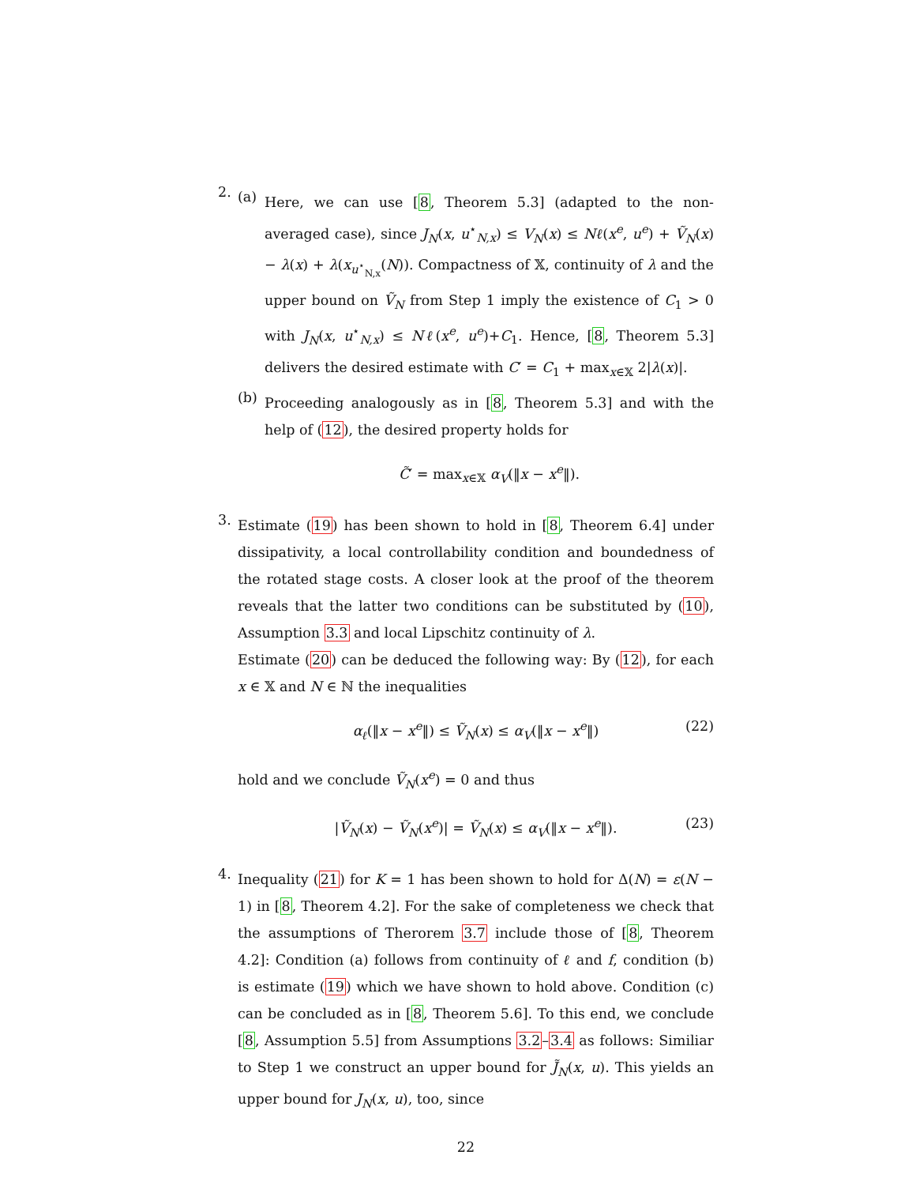2.
(a)
Here, we can use [8, Theorem 5.3] (adapted to the non-averaged case), since J<sub>N</sub>(x, u<sup>⋆</sup><sub>N,x</sub>) ≤ V<sub>N</sub>(x) ≤ Nℓ(x<sup>e</sup>, u<sup>e</sup>) + Ṽ<sub>N</sub>(x) − λ(x) + λ(x<sub>u<sup>⋆</sup><sub>N,x</sub></sub>(N)). Compactness of 𝕏, continuity of λ and the upper bound on Ṽ<sub>N</sub> from Step 1 imply the existence of C<sub>1</sub> > 0 with J<sub>N</sub>(x, u<sup>⋆</sup><sub>N,x</sub>) ≤ Nℓ(x<sup>e</sup>, u<sup>e</sup>)+C<sub>1</sub>. Hence, [8, Theorem 5.3] delivers the desired estimate with C′ = C<sub>1</sub> + max<sub>x∈𝕏</sub> 2|λ(x)|.
(b)
Proceeding analogously as in [8, Theorem 5.3] and with the help of (12), the desired property holds for
C̃′ = max<sub>x∈𝕏</sub> α<sub>V</sub>(‖x − x<sup>e</sup>‖).
3.
Estimate (19) has been shown to hold in [8, Theorem 6.4] under dissipativity, a local controllability condition and boundedness of the rotated stage costs. A closer look at the proof of the theorem reveals that the latter two conditions can be substituted by (10), Assumption 3.3 and local Lipschitz continuity of λ.
Estimate (20) can be deduced the following way: By (12), for each x ∈ 𝕏 and N ∈ ℕ the inequalities
α<sub>ℓ</sub>(‖x − x<sup>e</sup>‖) ≤ Ṽ<sub>N</sub>(x) ≤ α<sub>V</sub>(‖x − x<sup>e</sup>‖) (22)
hold and we conclude Ṽ<sub>N</sub>(x<sup>e</sup>) = 0 and thus
|Ṽ<sub>N</sub>(x) − Ṽ<sub>N</sub>(x<sup>e</sup>)| = Ṽ<sub>N</sub>(x) ≤ α<sub>V</sub>(‖x − x<sup>e</sup>‖). (23)
4.
Inequality (21) for K = 1 has been shown to hold for Δ(N) = ε(N − 1) in [8, Theorem 4.2]. For the sake of completeness we check that the assumptions of Therorem 3.7 include those of [8, Theorem 4.2]: Condition (a) follows from continuity of ℓ and f, condition (b) is estimate (19) which we have shown to hold above. Condition (c) can be concluded as in [8, Theorem 5.6]. To this end, we conclude [8, Assumption 5.5] from Assumptions 3.2–3.4 as follows: Similiar to Step 1 we construct an upper bound for J̃<sub>N</sub>(x, u). This yields an upper bound for J<sub>N</sub>(x, u), too, since
22